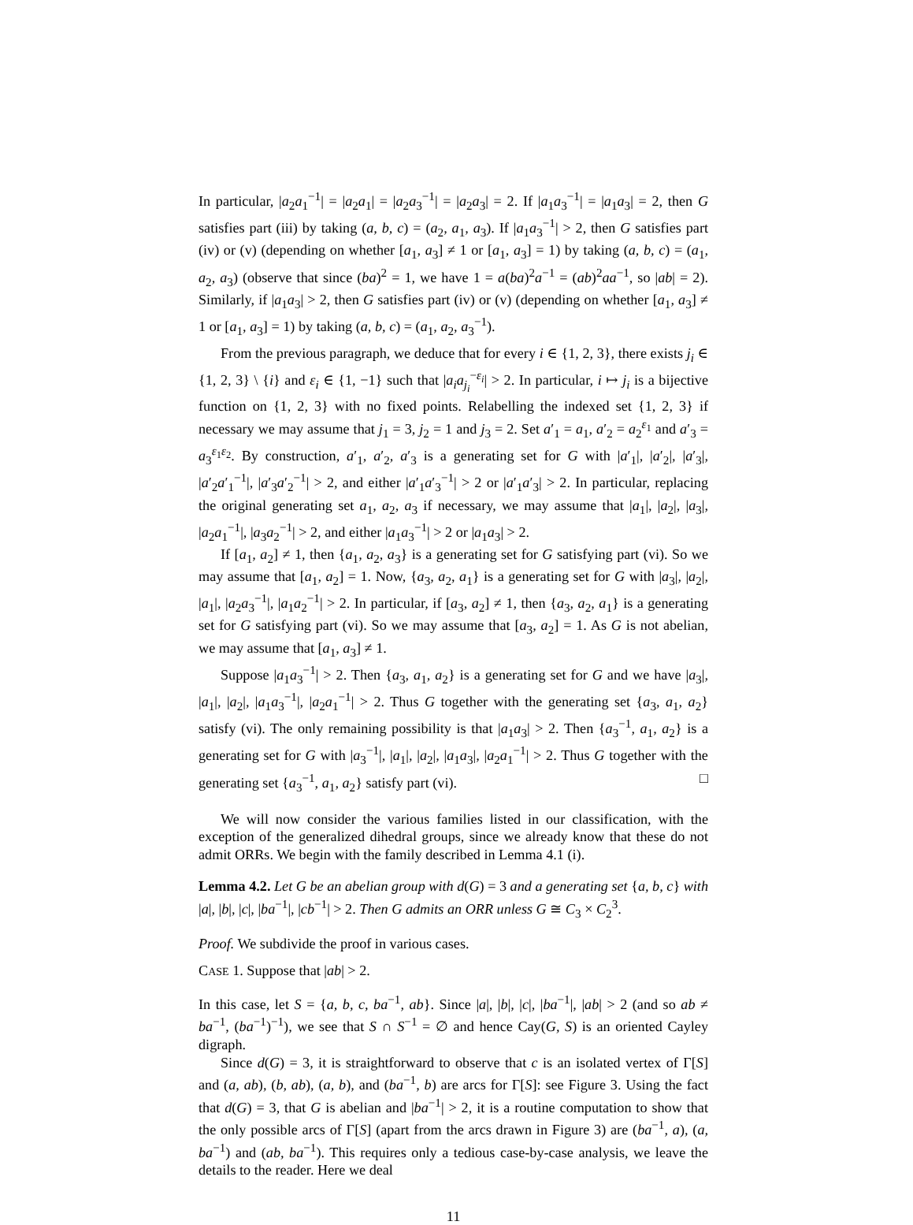In particular, |a<sub>2</sub>a<sub>1</sub><sup>−1</sup>| = |a<sub>2</sub>a<sub>1</sub>| = |a<sub>2</sub>a<sub>3</sub><sup>−1</sup>| = |a<sub>2</sub>a<sub>3</sub>| = 2. If |a<sub>1</sub>a<sub>3</sub><sup>−1</sup>| = |a<sub>1</sub>a<sub>3</sub>| = 2, then G satisfies part (iii) by taking (a, b, c) = (a<sub>2</sub>, a<sub>1</sub>, a<sub>3</sub>). If |a<sub>1</sub>a<sub>3</sub><sup>−1</sup>| > 2, then G satisfies part (iv) or (v) (depending on whether [a<sub>1</sub>, a<sub>3</sub>] ≠ 1 or [a<sub>1</sub>, a<sub>3</sub>] = 1) by taking (a, b, c) = (a<sub>1</sub>, a<sub>2</sub>, a<sub>3</sub>) (observe that since (ba)<sup>2</sup> = 1, we have 1 = a(ba)<sup>2</sup>a<sup>−1</sup> = (ab)<sup>2</sup>aa<sup>−1</sup>, so |ab| = 2). Similarly, if |a<sub>1</sub>a<sub>3</sub>| > 2, then G satisfies part (iv) or (v) (depending on whether [a<sub>1</sub>, a<sub>3</sub>] ≠ 1 or [a<sub>1</sub>, a<sub>3</sub>] = 1) by taking (a, b, c) = (a<sub>1</sub>, a<sub>2</sub>, a<sub>3</sub><sup>−1</sup>).
From the previous paragraph, we deduce that for every i ∈ {1, 2, 3}, there exists j<sub>i</sub> ∈ {1, 2, 3} \ {i} and ε<sub>i</sub> ∈ {1, −1} such that |a<sub>i</sub>a<sub>j<sub>i</sub></sub><sup>−ε<sub>i</sub></sup>| > 2. In particular, i ↦ j<sub>i</sub> is a bijective function on {1, 2, 3} with no fixed points. Relabelling the indexed set {1, 2, 3} if necessary we may assume that j<sub>1</sub> = 3, j<sub>2</sub> = 1 and j<sub>3</sub> = 2. Set a′<sub>1</sub> = a<sub>1</sub>, a′<sub>2</sub> = a<sub>2</sub><sup>ε<sub>1</sub></sup> and a′<sub>3</sub> = a<sub>3</sub><sup>ε<sub>1</sub>ε<sub>2</sub></sup>. By construction, a′<sub>1</sub>, a′<sub>2</sub>, a′<sub>3</sub> is a generating set for G with |a′<sub>1</sub>|, |a′<sub>2</sub>|, |a′<sub>3</sub>|, |a′<sub>2</sub>a′<sub>1</sub><sup>−1</sup>|, |a′<sub>3</sub>a′<sub>2</sub><sup>−1</sup>| > 2, and either |a′<sub>1</sub>a′<sub>3</sub><sup>−1</sup>| > 2 or |a′<sub>1</sub>a′<sub>3</sub>| > 2. In particular, replacing the original generating set a<sub>1</sub>, a<sub>2</sub>, a<sub>3</sub> if necessary, we may assume that |a<sub>1</sub>|, |a<sub>2</sub>|, |a<sub>3</sub>|, |a<sub>2</sub>a<sub>1</sub><sup>−1</sup>|, |a<sub>3</sub>a<sub>2</sub><sup>−1</sup>| > 2, and either |a<sub>1</sub>a<sub>3</sub><sup>−1</sup>| > 2 or |a<sub>1</sub>a<sub>3</sub>| > 2.
If [a<sub>1</sub>, a<sub>2</sub>] ≠ 1, then {a<sub>1</sub>, a<sub>2</sub>, a<sub>3</sub>} is a generating set for G satisfying part (vi). So we may assume that [a<sub>1</sub>, a<sub>2</sub>] = 1. Now, {a<sub>3</sub>, a<sub>2</sub>, a<sub>1</sub>} is a generating set for G with |a<sub>3</sub>|, |a<sub>2</sub>|, |a<sub>1</sub>|, |a<sub>2</sub>a<sub>3</sub><sup>−1</sup>|, |a<sub>1</sub>a<sub>2</sub><sup>−1</sup>| > 2. In particular, if [a<sub>3</sub>, a<sub>2</sub>] ≠ 1, then {a<sub>3</sub>, a<sub>2</sub>, a<sub>1</sub>} is a generating set for G satisfying part (vi). So we may assume that [a<sub>3</sub>, a<sub>2</sub>] = 1. As G is not abelian, we may assume that [a<sub>1</sub>, a<sub>3</sub>] ≠ 1.
Suppose |a<sub>1</sub>a<sub>3</sub><sup>−1</sup>| > 2. Then {a<sub>3</sub>, a<sub>1</sub>, a<sub>2</sub>} is a generating set for G and we have |a<sub>3</sub>|, |a<sub>1</sub>|, |a<sub>2</sub>|, |a<sub>1</sub>a<sub>3</sub><sup>−1</sup>|, |a<sub>2</sub>a<sub>1</sub><sup>−1</sup>| > 2. Thus G together with the generating set {a<sub>3</sub>, a<sub>1</sub>, a<sub>2</sub>} satisfy (vi). The only remaining possibility is that |a<sub>1</sub>a<sub>3</sub>| > 2. Then {a<sub>3</sub><sup>−1</sup>, a<sub>1</sub>, a<sub>2</sub>} is a generating set for G with |a<sub>3</sub><sup>−1</sup>|, |a<sub>1</sub>|, |a<sub>2</sub>|, |a<sub>1</sub>a<sub>3</sub>|, |a<sub>2</sub>a<sub>1</sub><sup>−1</sup>| > 2. Thus G together with the generating set {a<sub>3</sub><sup>−1</sup>, a<sub>1</sub>, a<sub>2</sub>} satisfy part (vi). □
We will now consider the various families listed in our classification, with the exception of the generalized dihedral groups, since we already know that these do not admit ORRs. We begin with the family described in Lemma 4.1 (i).
Lemma 4.2. Let G be an abelian group with d(G) = 3 and a generating set {a, b, c} with |a|, |b|, |c|, |ba<sup>−1</sup>|, |cb<sup>−1</sup>| > 2. Then G admits an ORR unless G ≅ C<sub>3</sub> × C<sub>2</sub><sup>3</sup>.
Proof. We subdivide the proof in various cases.
CASE 1. Suppose that |ab| > 2.
In this case, let S = {a, b, c, ba<sup>−1</sup>, ab}. Since |a|, |b|, |c|, |ba<sup>−1</sup>|, |ab| > 2 (and so ab ≠ ba<sup>−1</sup>, (ba<sup>−1</sup>)<sup>−1</sup>), we see that S ∩ S<sup>−1</sup> = ∅ and hence Cay(G, S) is an oriented Cayley digraph.
Since d(G) = 3, it is straightforward to observe that c is an isolated vertex of Γ[S] and (a, ab), (b, ab), (a, b), and (ba<sup>−1</sup>, b) are arcs for Γ[S]: see Figure 3. Using the fact that d(G) = 3, that G is abelian and |ba<sup>−1</sup>| > 2, it is a routine computation to show that the only possible arcs of Γ[S] (apart from the arcs drawn in Figure 3) are (ba<sup>−1</sup>, a), (a, ba<sup>−1</sup>) and (ab, ba<sup>−1</sup>). This requires only a tedious case-by-case analysis, we leave the details to the reader. Here we deal
11